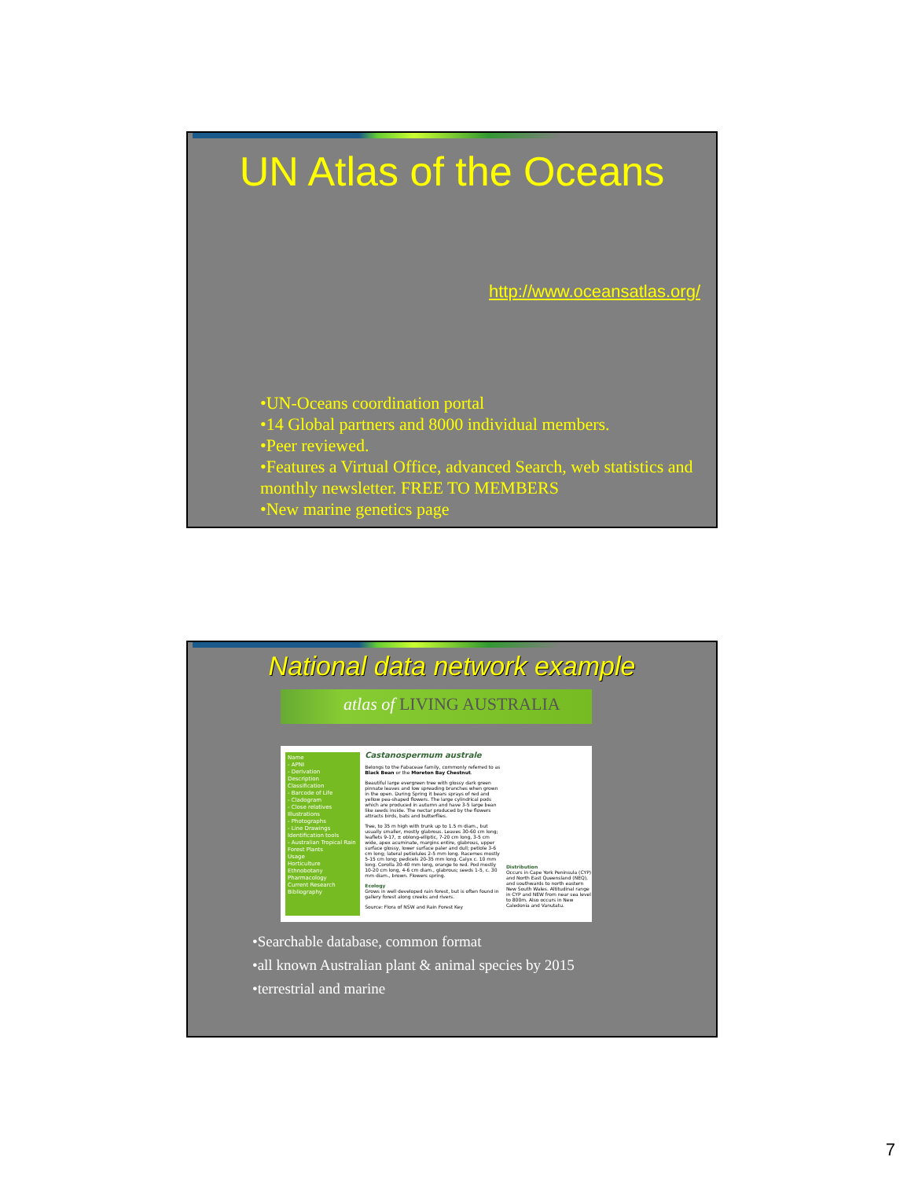UN Atlas of the Oceans
http://www.oceansatlas.org/
•UN-Oceans coordination portal
•14 Global partners and 8000 individual members.
•Peer reviewed.
•Features a Virtual Office, advanced Search, web statistics and monthly newsletter. FREE TO MEMBERS
•New marine genetics page
National data network example
atlas of LIVING AUSTRALIA
Name
- APNI
- Derivation
Description
Classification
- Barcode of Life
- Cladogram
- Close relatives
Illustrations
- Photographs
- Line Drawings
Identification tools
- Australian Tropical Rain Forest Plants
Usage
Horticulture
Ethnobotany
Pharmacology
Current Research
Bibliography
Castanospermum australe
Belongs to the Fabaceae family, commonly referred to as Black Bean or the Moreton Bay Chestnut.
Beautiful large evergreen tree with glossy dark green pinnate leaves and low spreading branches when grown in the open. During Spring it bears sprays of red and yellow pea-shaped flowers. The large cylindrical pods which are produced in autumn and have 3-5 large bean like seeds inside. The nectar produced by the flowers attracts birds, bats and butterflies.
Tree, to 35 m high with trunk up to 1.5 m diam., but usually smaller, mostly glabrous. Leaves 30-60 cm long; leaflets 9-17, ± oblong-elliptic, 7-20 cm long, 3-5 cm wide, apex acuminate, margins entire, glabrous, upper surface glossy, lower surface paler and dull; petiole 3-6 cm long; lateral petiolules 2-5 mm long. Racemes mostly 5-15 cm long; pedicels 20-35 mm long. Calyx c. 10 mm long. Corolla 30-40 mm long, orange to red. Pod mostly 10-20 cm long, 4-6 cm diam., glabrous; seeds 1-5, c. 30 mm diam., brown. Flowers spring.
Ecology
Grows in well developed rain forest, but is often found in gallery forest along creeks and rivers.
Source: Flora of NSW and Rain Forest Key
Distribution
Occurs in Cape York Peninsula (CYP) and North East Queensland (NEQ), and southwards to north eastern New South Wales. Altitudinal range in CYP and NEW from near sea level to 800m. Also occurs in New Caledonia and Vanutatu.
•Searchable database, common format
•all known Australian plant & animal species by 2015
•terrestrial and marine
7